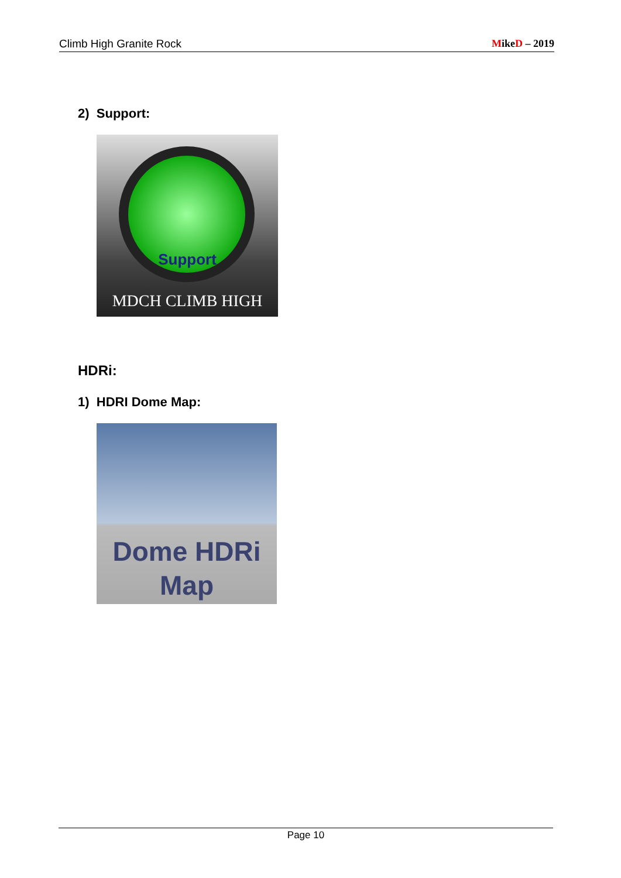Climb High Granite Rock MikeD – 2019
2) Support:
Support
MDCH CLIMB HIGH
HDRi:
1) HDRI Dome Map:
Dome HDRi
Map
Page 10